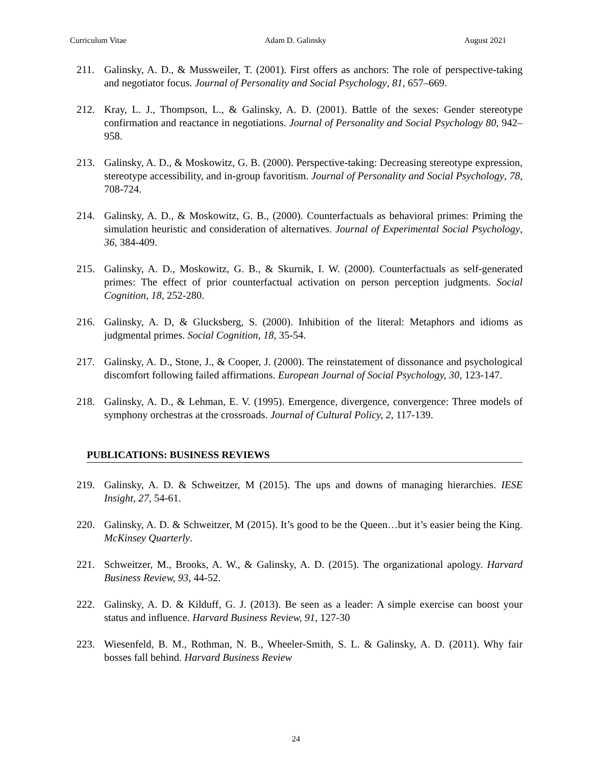Curriculum Vitae Adam D. Galinsky August 2021
211. Galinsky, A. D., & Mussweiler, T. (2001). First offers as anchors: The role of perspective-taking and negotiator focus. Journal of Personality and Social Psychology, 81, 657–669.
212. Kray, L. J., Thompson, L., & Galinsky, A. D. (2001). Battle of the sexes: Gender stereotype confirmation and reactance in negotiations. Journal of Personality and Social Psychology 80, 942–958.
213. Galinsky, A. D., & Moskowitz, G. B. (2000). Perspective-taking: Decreasing stereotype expression, stereotype accessibility, and in-group favoritism. Journal of Personality and Social Psychology, 78, 708-724.
214. Galinsky, A. D., & Moskowitz, G. B., (2000). Counterfactuals as behavioral primes: Priming the simulation heuristic and consideration of alternatives. Journal of Experimental Social Psychology, 36, 384-409.
215. Galinsky, A. D., Moskowitz, G. B., & Skurnik, I. W. (2000). Counterfactuals as self-generated primes: The effect of prior counterfactual activation on person perception judgments. Social Cognition, 18, 252-280.
216. Galinsky, A. D, & Glucksberg, S. (2000). Inhibition of the literal: Metaphors and idioms as judgmental primes. Social Cognition, 18, 35-54.
217. Galinsky, A. D., Stone, J., & Cooper, J. (2000). The reinstatement of dissonance and psychological discomfort following failed affirmations. European Journal of Social Psychology, 30, 123-147.
218. Galinsky, A. D., & Lehman, E. V. (1995). Emergence, divergence, convergence: Three models of symphony orchestras at the crossroads. Journal of Cultural Policy, 2, 117-139.
PUBLICATIONS: BUSINESS REVIEWS
219. Galinsky, A. D. & Schweitzer, M (2015). The ups and downs of managing hierarchies. IESE Insight, 27, 54-61.
220. Galinsky, A. D. & Schweitzer, M (2015). It’s good to be the Queen…but it’s easier being the King. McKinsey Quarterly.
221. Schweitzer, M., Brooks, A. W., & Galinsky, A. D. (2015). The organizational apology. Harvard Business Review, 93, 44-52.
222. Galinsky, A. D. & Kilduff, G. J. (2013). Be seen as a leader: A simple exercise can boost your status and influence. Harvard Business Review, 91, 127-30
223. Wiesenfeld, B. M., Rothman, N. B., Wheeler-Smith, S. L. & Galinsky, A. D. (2011). Why fair bosses fall behind. Harvard Business Review
24